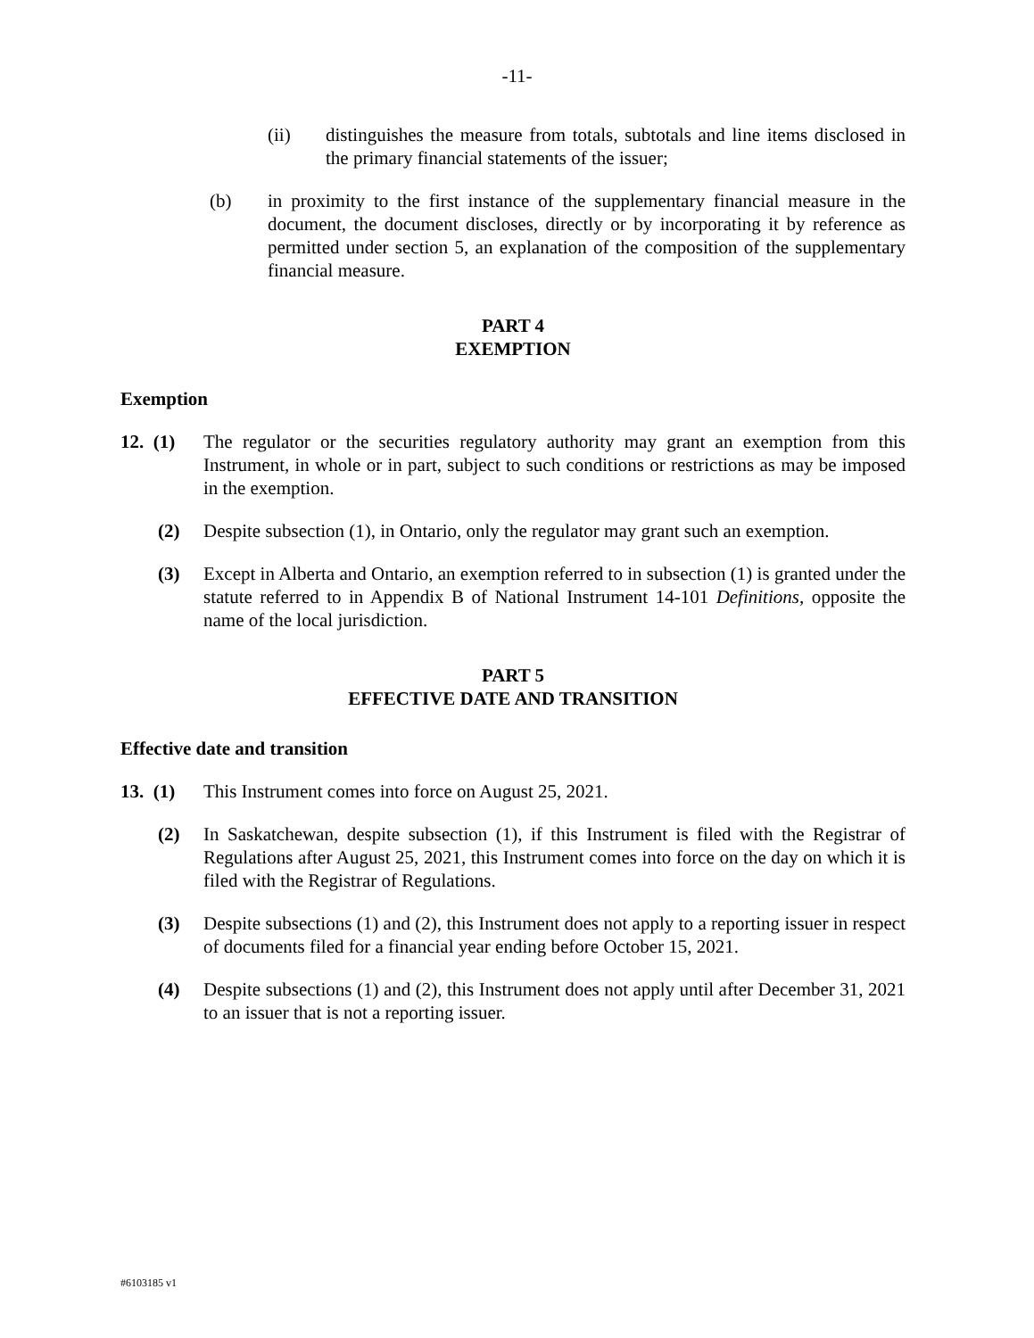-11-
(ii) distinguishes the measure from totals, subtotals and line items disclosed in the primary financial statements of the issuer;
(b) in proximity to the first instance of the supplementary financial measure in the document, the document discloses, directly or by incorporating it by reference as permitted under section 5, an explanation of the composition of the supplementary financial measure.
PART 4
EXEMPTION
Exemption
12. (1) The regulator or the securities regulatory authority may grant an exemption from this Instrument, in whole or in part, subject to such conditions or restrictions as may be imposed in the exemption.
(2) Despite subsection (1), in Ontario, only the regulator may grant such an exemption.
(3) Except in Alberta and Ontario, an exemption referred to in subsection (1) is granted under the statute referred to in Appendix B of National Instrument 14-101 Definitions, opposite the name of the local jurisdiction.
PART 5
EFFECTIVE DATE AND TRANSITION
Effective date and transition
13. (1) This Instrument comes into force on August 25, 2021.
(2) In Saskatchewan, despite subsection (1), if this Instrument is filed with the Registrar of Regulations after August 25, 2021, this Instrument comes into force on the day on which it is filed with the Registrar of Regulations.
(3) Despite subsections (1) and (2), this Instrument does not apply to a reporting issuer in respect of documents filed for a financial year ending before October 15, 2021.
(4) Despite subsections (1) and (2), this Instrument does not apply until after December 31, 2021 to an issuer that is not a reporting issuer.
#6103185 v1